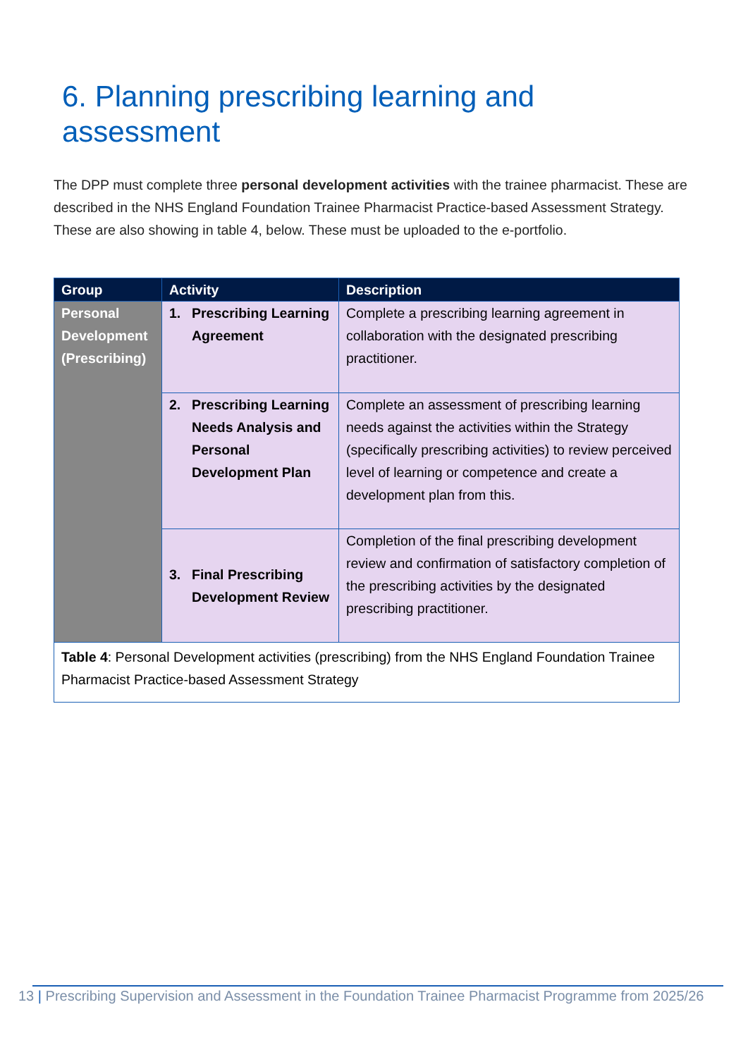6. Planning prescribing learning and assessment
The DPP must complete three personal development activities with the trainee pharmacist. These are described in the NHS England Foundation Trainee Pharmacist Practice-based Assessment Strategy. These are also showing in table 4, below. These must be uploaded to the e-portfolio.
| Group | Activity | Description |
| --- | --- | --- |
| Personal Development (Prescribing) | 1. Prescribing Learning Agreement | Complete a prescribing learning agreement in collaboration with the designated prescribing practitioner. |
| | 2. Prescribing Learning Needs Analysis and Personal Development Plan | Complete an assessment of prescribing learning needs against the activities within the Strategy (specifically prescribing activities) to review perceived level of learning or competence and create a development plan from this. |
| | 3. Final Prescribing Development Review | Completion of the final prescribing development review and confirmation of satisfactory completion of the prescribing activities by the designated prescribing practitioner. |
| Table 4 : Personal Development activities (prescribing) from the NHS England Foundation Trainee Pharmacist Practice-based Assessment Strategy | | |
13 | Prescribing Supervision and Assessment in the Foundation Trainee Pharmacist Programme from 2025/26